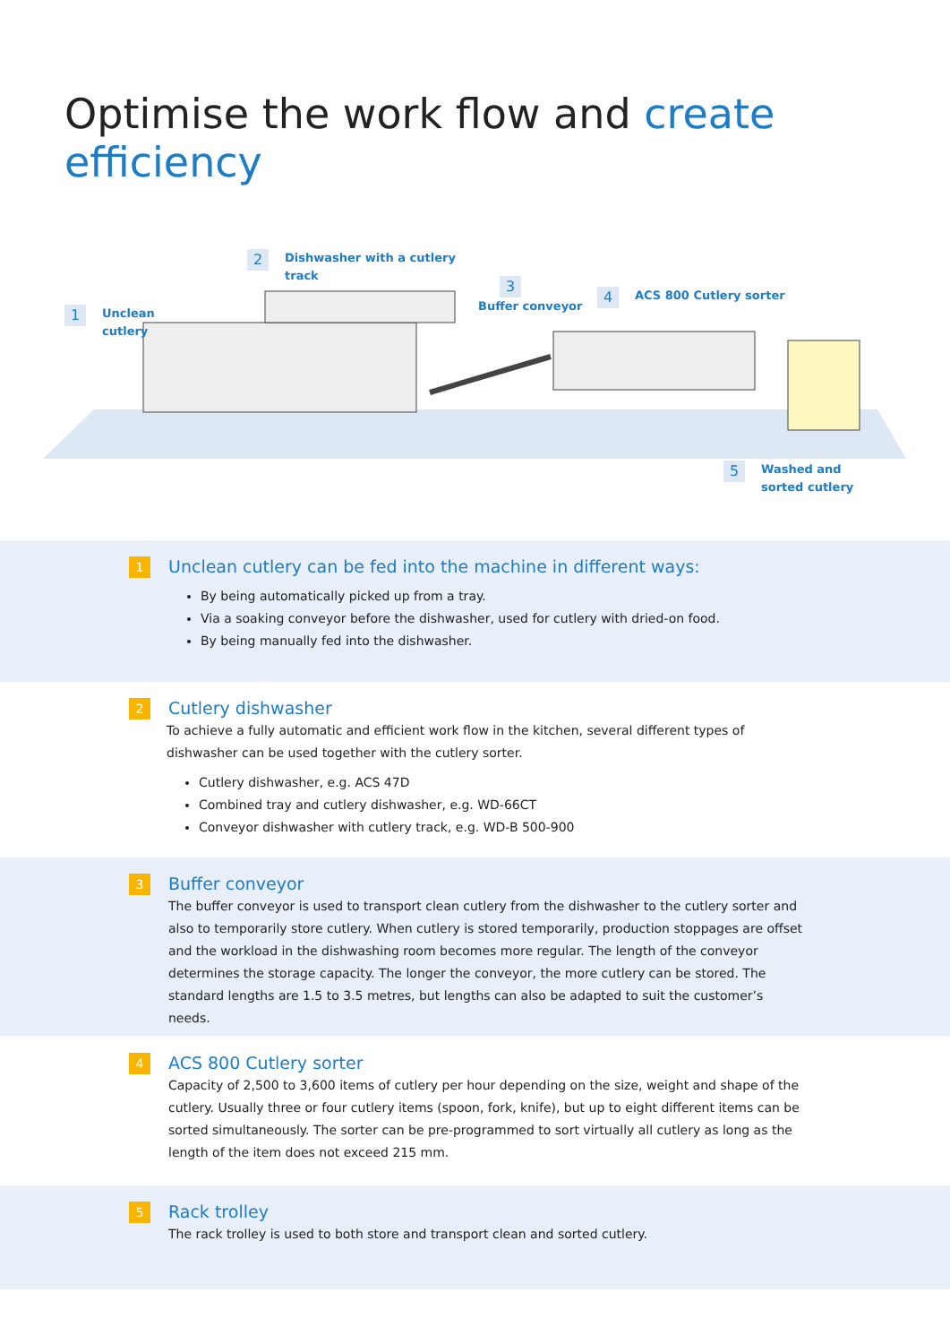Optimise the work flow and create efficiency
1 Unclean
cutlery
2 Dishwasher with a cutlery
track
3
Buffer conveyor
4 ACS 800 Cutlery sorter
5 Washed and
sorted cutlery
1
Unclean cutlery can be fed into the machine in different ways:
By being automatically picked up from a tray.
Via a soaking conveyor before the dishwasher, used for cutlery with dried-on food.
By being manually fed into the dishwasher.
2
Cutlery dishwasher
To achieve a fully automatic and efficient work flow in the kitchen, several different types of dishwasher can be used together with the cutlery sorter.
Cutlery dishwasher, e.g. ACS 47D
Combined tray and cutlery dishwasher, e.g. WD-66CT
Conveyor dishwasher with cutlery track, e.g. WD-B 500-900
3
Buffer conveyor
The buffer conveyor is used to transport clean cutlery from the dishwasher to the cutlery sorter and also to temporarily store cutlery. When cutlery is stored temporarily, production stoppages are offset and the workload in the dishwashing room becomes more regular. The length of the conveyor determines the storage capacity. The longer the conveyor, the more cutlery can be stored. The standard lengths are 1.5 to 3.5 metres, but lengths can also be adapted to suit the customer’s needs.
4
ACS 800 Cutlery sorter
Capacity of 2,500 to 3,600 items of cutlery per hour depending on the size, weight and shape of the cutlery. Usually three or four cutlery items (spoon, fork, knife), but up to eight different items can be sorted simultaneously. The sorter can be pre-programmed to sort virtually all cutlery as long as the length of the item does not exceed 215 mm.
5
Rack trolley
The rack trolley is used to both store and transport clean and sorted cutlery.